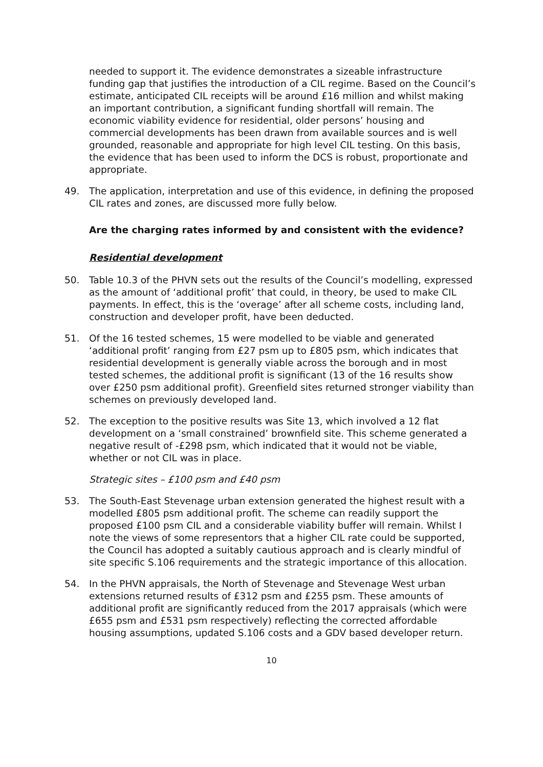needed to support it. The evidence demonstrates a sizeable infrastructure funding gap that justifies the introduction of a CIL regime. Based on the Council’s estimate, anticipated CIL receipts will be around £16 million and whilst making an important contribution, a significant funding shortfall will remain. The economic viability evidence for residential, older persons’ housing and commercial developments has been drawn from available sources and is well grounded, reasonable and appropriate for high level CIL testing. On this basis, the evidence that has been used to inform the DCS is robust, proportionate and appropriate.
49. The application, interpretation and use of this evidence, in defining the proposed CIL rates and zones, are discussed more fully below.
Are the charging rates informed by and consistent with the evidence?
Residential development
50. Table 10.3 of the PHVN sets out the results of the Council’s modelling, expressed as the amount of ‘additional profit’ that could, in theory, be used to make CIL payments. In effect, this is the ‘overage’ after all scheme costs, including land, construction and developer profit, have been deducted.
51. Of the 16 tested schemes, 15 were modelled to be viable and generated ‘additional profit’ ranging from £27 psm up to £805 psm, which indicates that residential development is generally viable across the borough and in most tested schemes, the additional profit is significant (13 of the 16 results show over £250 psm additional profit). Greenfield sites returned stronger viability than schemes on previously developed land.
52. The exception to the positive results was Site 13, which involved a 12 flat development on a ‘small constrained’ brownfield site. This scheme generated a negative result of -£298 psm, which indicated that it would not be viable, whether or not CIL was in place.
Strategic sites – £100 psm and £40 psm
53. The South-East Stevenage urban extension generated the highest result with a modelled £805 psm additional profit. The scheme can readily support the proposed £100 psm CIL and a considerable viability buffer will remain. Whilst I note the views of some representors that a higher CIL rate could be supported, the Council has adopted a suitably cautious approach and is clearly mindful of site specific S.106 requirements and the strategic importance of this allocation.
54. In the PHVN appraisals, the North of Stevenage and Stevenage West urban extensions returned results of £312 psm and £255 psm. These amounts of additional profit are significantly reduced from the 2017 appraisals (which were £655 psm and £531 psm respectively) reflecting the corrected affordable housing assumptions, updated S.106 costs and a GDV based developer return.
10